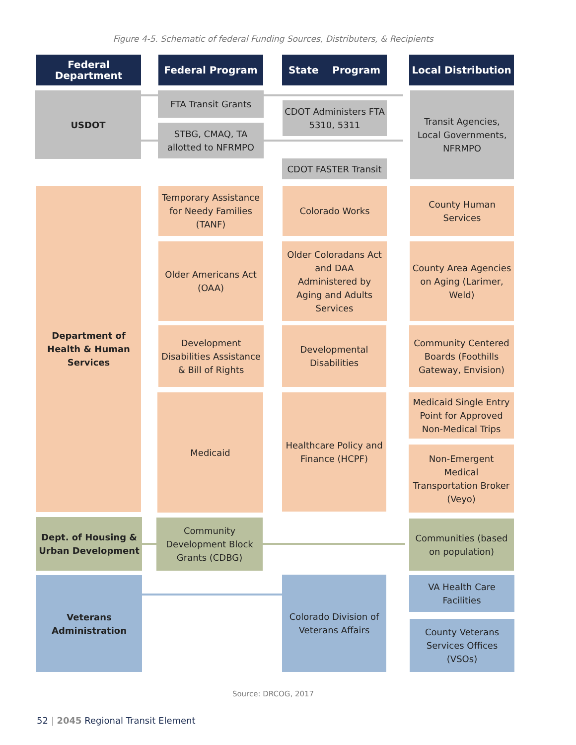Figure 4-5. Schematic of federal Funding Sources, Distributers, & Recipients
Federal
Department
Federal Program State Program
Local Distribution
USDOT FTA Transit Grants
STBG, CMAQ, TA allotted to NFRMPO
CDOT Administers FTA 5310, 5311
CDOT FASTER Transit
Transit Agencies, Local Governments, NFRMPO
Department of Health & Human Services
Temporary Assistance for Needy Families (TANF)
Colorado Works
County Human Services
Older Americans Act (OAA)
Older Coloradans Act and DAA Administered by Aging and Adults Services
County Area Agencies on Aging (Larimer, Weld)
Development Disabilities Assistance & Bill of Rights
Developmental Disabilities
Community Centered Boards (Foothills Gateway, Envision)
Medicaid
Healthcare Policy and Finance (HCPF)
Medicaid Single Entry Point for Approved Non-Medical Trips
Non-Emergent Medical Transportation Broker (Veyo)
Dept. of Housing & Urban Development
Community Development Block Grants (CDBG)
Communities (based on population)
Veterans Administration
Colorado Division of Veterans Affairs
VA Health Care Facilities
County Veterans Services Offices (VSOs)
Source: DRCOG, 2017
52 | 2045 Regional Transit Element